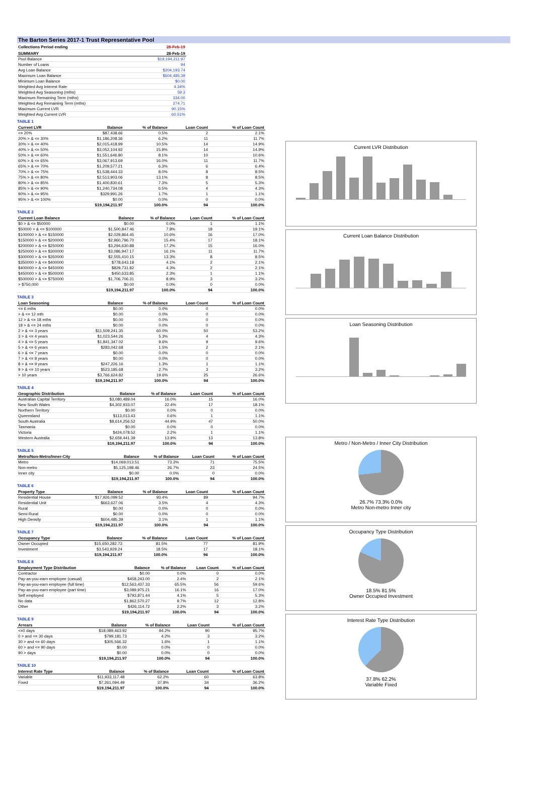The Barton Series 2017-1 Trust Representative Pool
| Collections Period ending | 28-Feb-19 |
| SUMMARY | 28-Feb-19 |
| --- | --- |
| Pool Balance | $19,194,211.97 |
| Number of Loans | 94 |
| Avg Loan Balance | $204,193.74 |
| Maximum Loan Balance | $604,485.39 |
| Minimum Loan Balance | $0.00 |
| Weighted Avg Interest Rate | 4.34% |
| Weighted Avg Seasoning (mths) | 59.3 |
| Maximum Remaining Term (mths) | 334.00 |
| Weighted Avg Remaining Term (mths) | 274.71 |
| Maximum Current LVR | 90.15% |
| Weighted Avg Current LVR | 60.51% |
TABLE 1
| Current LVR | Balance | % of Balance | Loan Count | % of Loan Count |
| --- | --- | --- | --- | --- |
| <= 20% | $87,438.66 | 0.5% | 2 | 2.1% |
| 20% > & <= 30% | $1,186,208.36 | 6.2% | 11 | 11.7% |
| 30% > & <= 40% | $2,015,418.99 | 10.5% | 14 | 14.9% |
| 40% > & <= 50% | $3,052,104.92 | 15.9% | 14 | 14.9% |
| 50% > & <= 60% | $1,551,646.80 | 8.1% | 10 | 10.6% |
| 60% > & <= 65% | $3,067,913.69 | 16.0% | 11 | 11.7% |
| 65% > & <= 70% | $1,209,577.21 | 6.3% | 6 | 6.4% |
| 70% > & <= 75% | $1,538,444.33 | 8.0% | 8 | 8.5% |
| 75% > & <= 80% | $2,513,903.06 | 13.1% | 8 | 8.5% |
| 80% > & <= 85% | $1,400,830.61 | 7.3% | 5 | 5.3% |
| 85% > & <= 90% | $1,240,734.08 | 6.5% | 4 | 4.3% |
| 90% > & <= 95% | $329,991.26 | 1.7% | 1 | 1.1% |
| 95% > & <= 100% | $0.00 | 0.0% | 0 | 0.0% |
| | $19,194,211.97 | 100.0% | 94 | 100.0% |
TABLE 2
| Current Loan Balance | Balance | % of Balance | Loan Count | % of Loan Count |
| --- | --- | --- | --- | --- |
| $0 > & <= $50000 | $0.00 | 0.0% | 1 | 1.1% |
| $50000 > & <= $100000 | $1,500,847.46 | 7.8% | 18 | 19.1% |
| $100000 > & <= $150000 | $2,029,864.45 | 10.6% | 16 | 17.0% |
| $150000 > & <= $200000 | $2,960,796.70 | 15.4% | 17 | 18.1% |
| $200000 > & <= $250000 | $3,294,630.88 | 17.2% | 15 | 16.0% |
| $250000 > & <= $300000 | $3,086,947.17 | 16.1% | 11 | 11.7% |
| $300000 > & <= $350000 | $2,555,410.15 | 13.3% | 8 | 8.5% |
| $350000 > & <= $400000 | $778,643.18 | 4.1% | 2 | 2.1% |
| $400000 > & <= $450000 | $829,731.82 | 4.3% | 2 | 2.1% |
| $450000 > & <= $500000 | $450,633.85 | 2.3% | 1 | 1.1% |
| $500000 > & <= $750000 | $1,706,706.31 | 8.9% | 3 | 3.2% |
| > $750,000 | $0.00 | 0.0% | 0 | 0.0% |
| | $19,194,211.97 | 100.0% | 94 | 100.0% |
TABLE 3
| Loan Seasoning | Balance | % of Balance | Loan Count | % of Loan Count |
| --- | --- | --- | --- | --- |
| <= 6 mths | $0.00 | 0.0% | 0 | 0.0% |
| > & <= 12 mth | $0.00 | 0.0% | 0 | 0.0% |
| 12 > & <= 18 mths | $0.00 | 0.0% | 0 | 0.0% |
| 18 > & <= 24 mths | $0.00 | 0.0% | 0 | 0.0% |
| 2 > & <= 3 years | $11,509,241.35 | 60.0% | 50 | 53.2% |
| 3 > & <= 4 years | $1,023,544.26 | 5.3% | 4 | 4.3% |
| 4 > & <= 5 years | $1,841,347.02 | 9.6% | 9 | 9.6% |
| 5 > & <= 6 years | $283,042.68 | 1.5% | 2 | 2.1% |
| 6 > & <= 7 years | $0.00 | 0.0% | 0 | 0.0% |
| 7 > & <= 8 years | $0.00 | 0.0% | 0 | 0.0% |
| 8 > & <= 9 years | $247,226.16 | 1.3% | 1 | 1.1% |
| 9 > & <= 10 years | $523,185.68 | 2.7% | 3 | 3.2% |
| > 10 years | $3,766,624.82 | 19.6% | 25 | 26.6% |
| | $19,194,211.97 | 100.0% | 94 | 100.0% |
TABLE 4
| Geographic Distribution | Balance | % of Balance | Loan Count | % of Loan Count |
| --- | --- | --- | --- | --- |
| Australian Capital Territory | $3,080,489.04 | 16.0% | 15 | 16.0% |
| New South Wales | $4,302,933.07 | 22.4% | 17 | 18.1% |
| Northern Territory | $0.00 | 0.0% | 0 | 0.0% |
| Queensland | $113,013.43 | 0.6% | 1 | 1.1% |
| South Australia | $8,614,256.52 | 44.9% | 47 | 50.0% |
| Tasmania | $0.00 | 0.0% | 0 | 0.0% |
| Victoria | $424,078.52 | 2.2% | 1 | 1.1% |
| Western Australia | $2,659,441.39 | 13.9% | 13 | 13.8% |
| | $19,194,211.97 | 100.0% | 94 | 100.0% |
TABLE 5
| Metro/Non-Metro/Inner-City | Balance | % of Balance | Loan Count | % of Loan Count |
| --- | --- | --- | --- | --- |
| Metro | $14,069,013.51 | 73.3% | 71 | 75.5% |
| Non-metro | $5,125,198.46 | 26.7% | 23 | 24.5% |
| Inner city | $0.00 | 0.0% | 0 | 0.0% |
| | $19,194,211.97 | 100.0% | 94 | 100.0% |
TABLE 6
| Property Type | Balance | % of Balance | Loan Count | % of Loan Count |
| --- | --- | --- | --- | --- |
| Residential House | $17,926,099.52 | 93.4% | 89 | 94.7% |
| Residential Unit | $663,627.06 | 3.5% | 4 | 4.3% |
| Rural | $0.00 | 0.0% | 0 | 0.0% |
| Semi-Rural | $0.00 | 0.0% | 0 | 0.0% |
| High Density | $604,485.39 | 3.1% | 1 | 1.1% |
| | $19,194,211.97 | 100.0% | 94 | 100.0% |
TABLE 7
| Occupancy Type | Balance | % of Balance | Loan Count | % of Loan Count |
| --- | --- | --- | --- | --- |
| Owner Occupied | $15,650,282.73 | 81.5% | 77 | 81.9% |
| Investment | $3,543,929.24 | 18.5% | 17 | 18.1% |
| | $19,194,211.97 | 100.0% | 94 | 100.0% |
TABLE 8
| Employment Type Distribution | Balance | % of Balance | Loan Count | % of Loan Count |
| --- | --- | --- | --- | --- |
| Contractor | $0.00 | 0.0% | 0 | 0.0% |
| Pay-as-you-earn employee (casual) | $458,243.00 | 2.4% | 2 | 2.1% |
| Pay-as-you-earn employee (full time) | $12,563,437.33 | 65.5% | 56 | 59.6% |
| Pay-as-you-earn employee (part time) | $3,089,975.21 | 16.1% | 16 | 17.0% |
| Self employed | $793,871.44 | 4.1% | 5 | 5.3% |
| No data | $1,862,570.27 | 9.7% | 12 | 12.8% |
| Other | $426,114.72 | 2.2% | 3 | 3.2% |
| | $19,194,211.97 | 100.0% | 94 | 100.0% |
TABLE 9
| Arrears | Balance | % of Balance | Loan Count | % of Loan Count |
| --- | --- | --- | --- | --- |
| <=0 days | $18,089,463.92 | 94.2% | 90 | 95.7% |
| 0 > and <= 30 days | $799,181.73 | 4.2% | 3 | 3.2% |
| 30 > and <= 60 days | $305,566.32 | 1.6% | 1 | 1.1% |
| 60 > and <= 90 days | $0.00 | 0.0% | 0 | 0.0% |
| 90 > days | $0.00 | 0.0% | 0 | 0.0% |
| | $19,194,211.97 | 100.0% | 94 | 100.0% |
TABLE 10
| Interest Rate Type | Balance | % of Balance | Loan Count | % of Loan Count |
| --- | --- | --- | --- | --- |
| Variable | $11,933,117.48 | 62.2% | 60 | 63.8% |
| Fixed | $7,261,094.49 | 37.8% | 34 | 36.2% |
| | $19,194,211.97 | 100.0% | 94 | 100.0% |
Current LVR Distribution
Current Loan Balance Distribution
Loan Seasoning Distribution
Metro / Non-Metro / Inner City Distribution
26.7% 73.3% 0.0%
Metro Non-metro Inner city
Occupancy Type Distribution
18.5% 81.5%
Owner Occupied Investment
Interest Rate Type Distribution
37.8% 62.2%
Variable Fixed